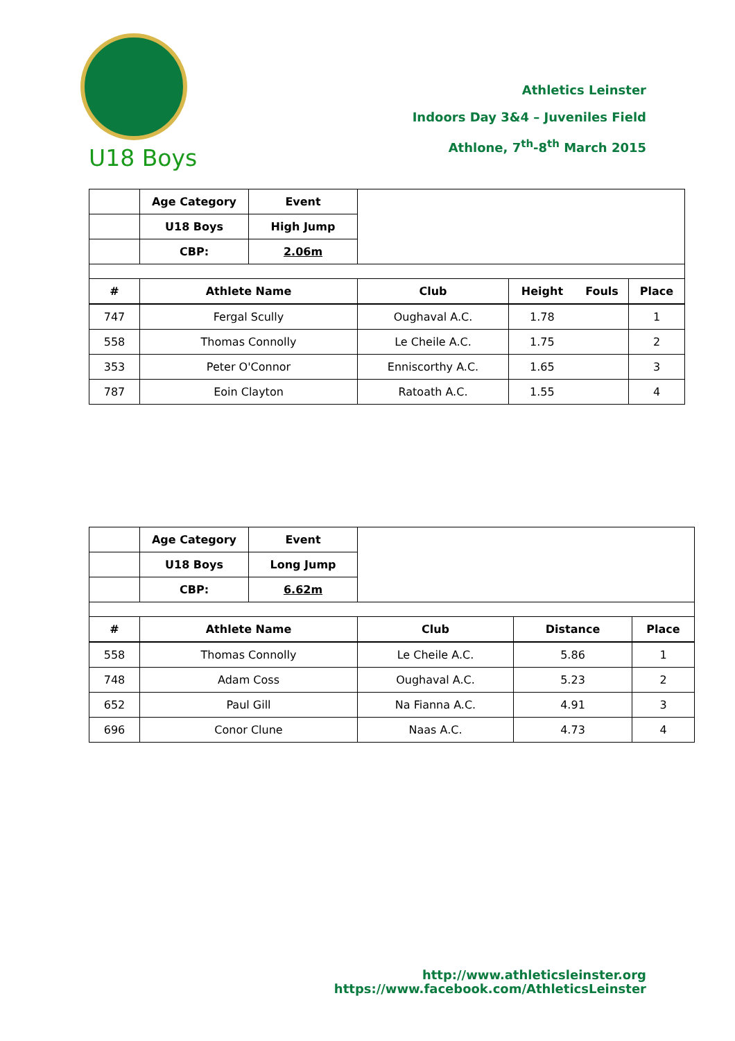U18 Boys
Athletics Leinster
Indoors Day 3&4 – Juveniles Field
Athlone, 7<sup>th</sup>-8<sup>th</sup> March 2015
| | Age Category | Event | | | | |
| | U18 Boys | High Jump | | | | |
| | CBP: | 2.06m | | | | |
| # | Athlete Name | | Club | Height | Fouls | Place |
| 747 | Fergal Scully | | Oughaval A.C. | 1.78 | | 1 |
| 558 | Thomas Connolly | | Le Cheile A.C. | 1.75 | | 2 |
| 353 | Peter O'Connor | | Enniscorthy A.C. | 1.65 | | 3 |
| 787 | Eoin Clayton | | Ratoath A.C. | 1.55 | | 4 |
| | Age Category | Event | | | |
| | U18 Boys | Long Jump | | | |
| | CBP: | 6.62m | | | |
| # | Athlete Name | | Club | Distance | Place |
| 558 | Thomas Connolly | | Le Cheile A.C. | 5.86 | 1 |
| 748 | Adam Coss | | Oughaval A.C. | 5.23 | 2 |
| 652 | Paul Gill | | Na Fianna A.C. | 4.91 | 3 |
| 696 | Conor Clune | | Naas A.C. | 4.73 | 4 |
http://www.athleticsleinster.org
https://www.facebook.com/AthleticsLeinster